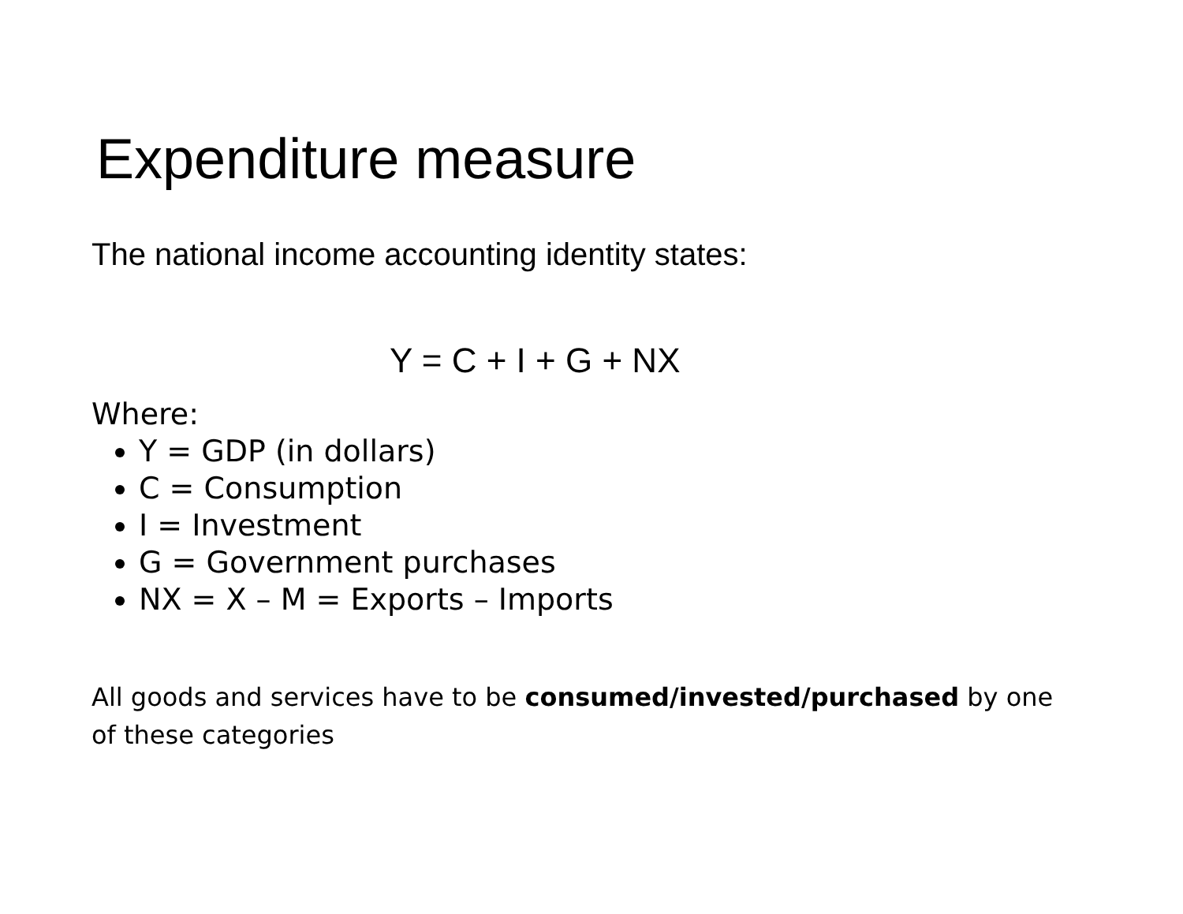Expenditure measure
The national income accounting identity states:
Y = C + I + G + NX
Where:
Y = GDP (in dollars)
C = Consumption
I = Investment
G = Government purchases
NX = X – M = Exports – Imports
All goods and services have to be consumed/invested/purchased by one of these categories